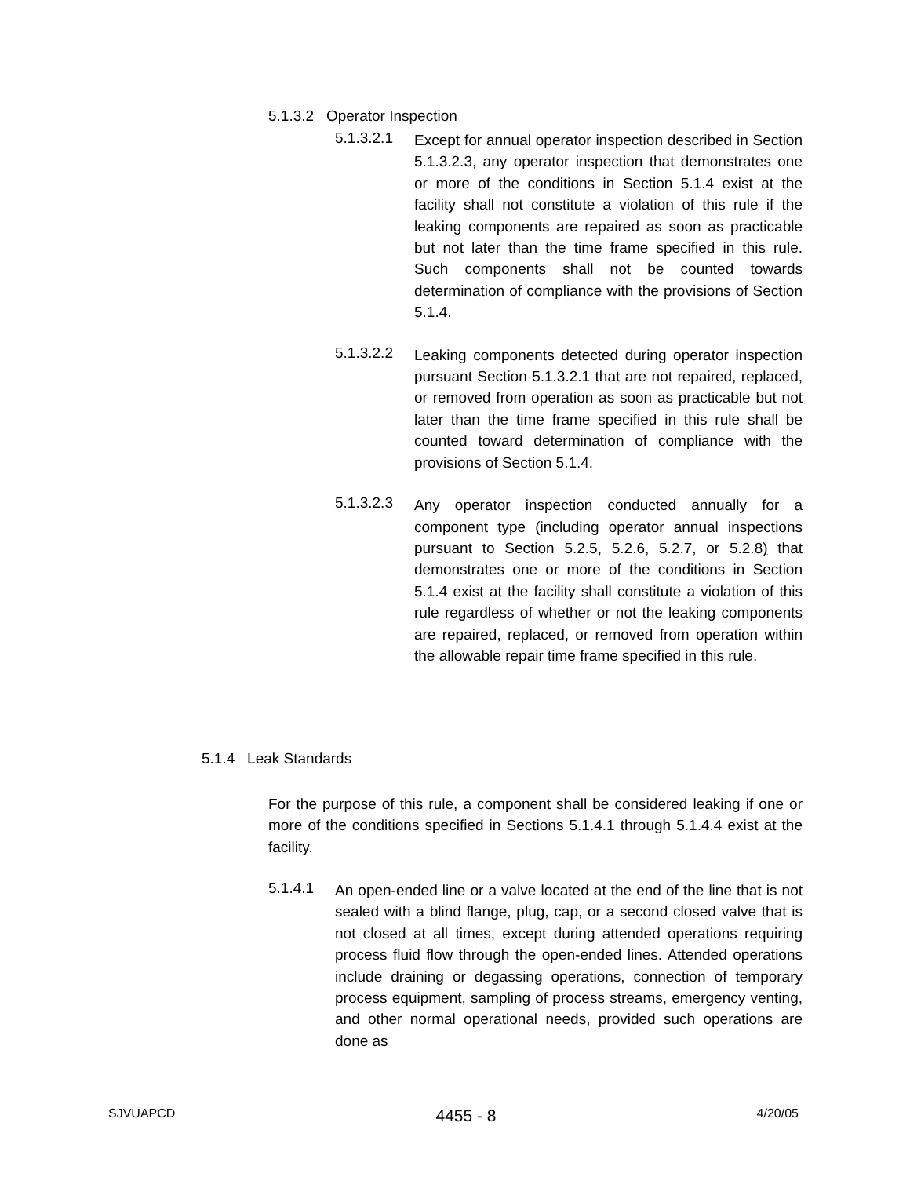5.1.3.2 Operator Inspection
5.1.3.2.1
Except for annual operator inspection described in Section 5.1.3.2.3, any operator inspection that demonstrates one or more of the conditions in Section 5.1.4 exist at the facility shall not constitute a violation of this rule if the leaking components are repaired as soon as practicable but not later than the time frame specified in this rule. Such components shall not be counted towards determination of compliance with the provisions of Section 5.1.4.
5.1.3.2.2
Leaking components detected during operator inspection pursuant Section 5.1.3.2.1 that are not repaired, replaced, or removed from operation as soon as practicable but not later than the time frame specified in this rule shall be counted toward determination of compliance with the provisions of Section 5.1.4.
5.1.3.2.3
Any operator inspection conducted annually for a component type (including operator annual inspections pursuant to Section 5.2.5, 5.2.6, 5.2.7, or 5.2.8) that demonstrates one or more of the conditions in Section 5.1.4 exist at the facility shall constitute a violation of this rule regardless of whether or not the leaking components are repaired, replaced, or removed from operation within the allowable repair time frame specified in this rule.
5.1.4 Leak Standards
For the purpose of this rule, a component shall be considered leaking if one or more of the conditions specified in Sections 5.1.4.1 through 5.1.4.4 exist at the facility.
5.1.4.1
An open-ended line or a valve located at the end of the line that is not sealed with a blind flange, plug, cap, or a second closed valve that is not closed at all times, except during attended operations requiring process fluid flow through the open-ended lines. Attended operations include draining or degassing operations, connection of temporary process equipment, sampling of process streams, emergency venting, and other normal operational needs, provided such operations are done as
SJVUAPCD 4455 - 8 4/20/05